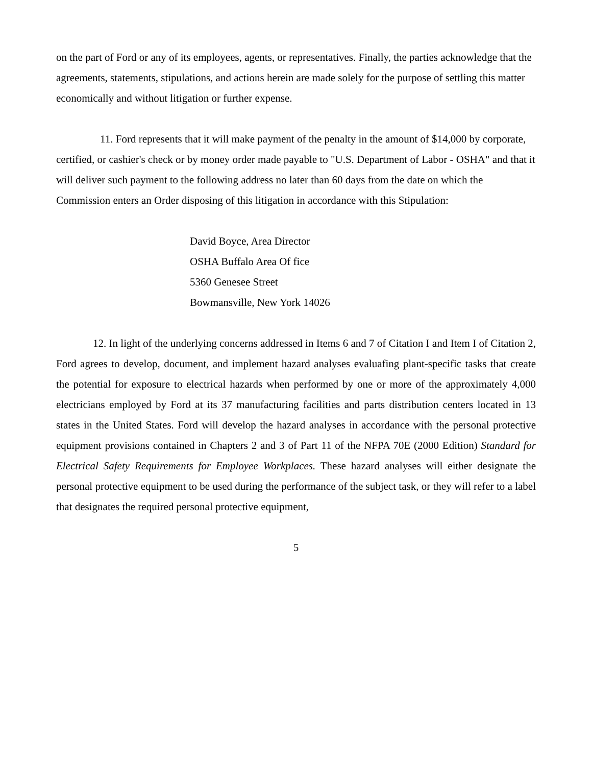on the part of Ford or any of its employees, agents, or representatives. Finally, the parties acknowledge that the agreements, statements, stipulations, and actions herein are made solely for the purpose of settling this matter economically and without litigation or further expense.
11. Ford represents that it will make payment of the penalty in the amount of $14,000 by corporate, certified, or cashier's check or by money order made payable to "U.S. Department of Labor - OSHA" and that it will deliver such payment to the following address no later than 60 days from the date on which the Commission enters an Order disposing of this litigation in accordance with this Stipulation:
David Boyce, Area Director
OSHA Buffalo Area Of fice
5360 Genesee Street
Bowmansville, New York 14026
12. In light of the underlying concerns addressed in Items 6 and 7 of Citation I and Item I of Citation 2, Ford agrees to develop, document, and implement hazard analyses evaluafing plant-specific tasks that create the potential for exposure to electrical hazards when performed by one or more of the approximately 4,000 electricians employed by Ford at its 37 manufacturing facilities and parts distribution centers located in 13 states in the United States. Ford will develop the hazard analyses in accordance with the personal protective equipment provisions contained in Chapters 2 and 3 of Part 11 of the NFPA 70E (2000 Edition) Standard for Electrical Safety Requirements for Employee Workplaces. These hazard analyses will either designate the personal protective equipment to be used during the performance of the subject task, or they will refer to a label that designates the required personal protective equipment,
5